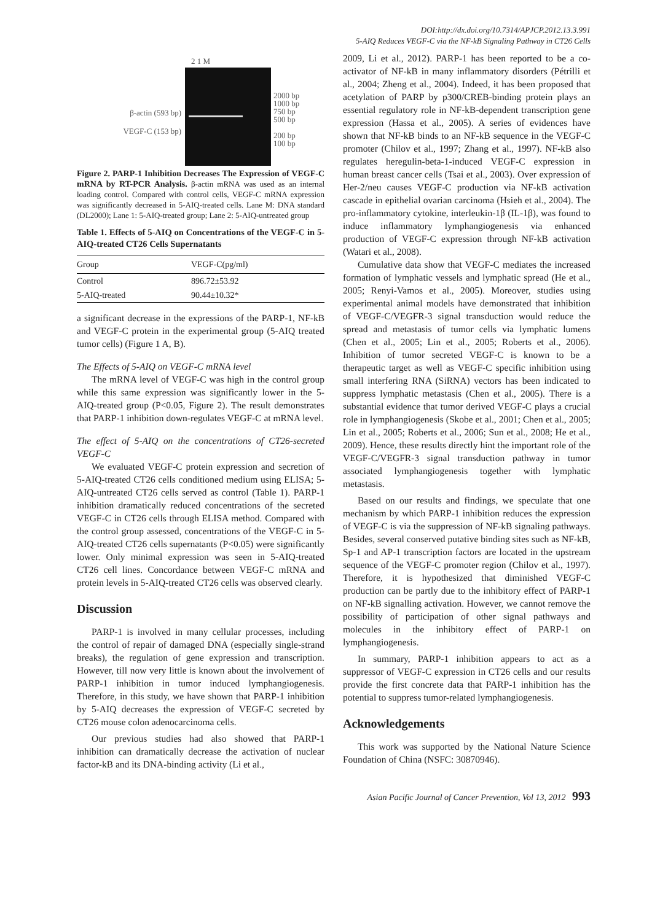DOI:http://dx.doi.org/10.7314/APJCP.2012.13.3.991
5-AIQ Reduces VEGF-C via the NF-kB Signaling Pathway in CT26 Cells
β-actin (593 bp)
VEGF-C (153 bp)
2 1 M
2000 bp
1000 bp
750 bp
500 bp
200 bp
100 bp
Figure 2. PARP-1 Inhibition Decreases The Expression of VEGF-C mRNA by RT-PCR Analysis. β-actin mRNA was used as an internal loading control. Compared with control cells, VEGF-C mRNA expression was significantly decreased in 5-AIQ-treated cells. Lane M: DNA standard (DL2000); Lane 1: 5-AIQ-treated group; Lane 2: 5-AIQ-untreated group
Table 1. Effects of 5-AIQ on Concentrations of the VEGF-C in 5-AIQ-treated CT26 Cells Supernatants
| Group | VEGF-C(pg/ml) |
| --- | --- |
| Control | 896.72±53.92 |
| 5-AIQ-treated | 90.44±10.32* |
a significant decrease in the expressions of the PARP-1, NF-kB and VEGF-C protein in the experimental group (5-AIQ treated tumor cells) (Figure 1 A, B).
The Effects of 5-AIQ on VEGF-C mRNA level
The mRNA level of VEGF-C was high in the control group while this same expression was significantly lower in the 5-AIQ-treated group (P<0.05, Figure 2). The result demonstrates that PARP-1 inhibition down-regulates VEGF-C at mRNA level.
The effect of 5-AIQ on the concentrations of CT26-secreted VEGF-C
We evaluated VEGF-C protein expression and secretion of 5-AIQ-treated CT26 cells conditioned medium using ELISA; 5-AIQ-untreated CT26 cells served as control (Table 1). PARP-1 inhibition dramatically reduced concentrations of the secreted VEGF-C in CT26 cells through ELISA method. Compared with the control group assessed, concentrations of the VEGF-C in 5-AIQ-treated CT26 cells supernatants (P<0.05) were significantly lower. Only minimal expression was seen in 5-AIQ-treated CT26 cell lines. Concordance between VEGF-C mRNA and protein levels in 5-AIQ-treated CT26 cells was observed clearly.
Discussion
PARP-1 is involved in many cellular processes, including the control of repair of damaged DNA (especially single-strand breaks), the regulation of gene expression and transcription. However, till now very little is known about the involvement of PARP-1 inhibition in tumor induced lymphangiogenesis. Therefore, in this study, we have shown that PARP-1 inhibition by 5-AIQ decreases the expression of VEGF-C secreted by CT26 mouse colon adenocarcinoma cells.
Our previous studies had also showed that PARP-1 inhibition can dramatically decrease the activation of nuclear factor-kB and its DNA-binding activity (Li et al.,
2009, Li et al., 2012). PARP-1 has been reported to be a co-activator of NF-kB in many inflammatory disorders (Pétrilli et al., 2004; Zheng et al., 2004). Indeed, it has been proposed that acetylation of PARP by p300/CREB-binding protein plays an essential regulatory role in NF-kB-dependent transcription gene expression (Hassa et al., 2005). A series of evidences have shown that NF-kB binds to an NF-kB sequence in the VEGF-C promoter (Chilov et al., 1997; Zhang et al., 1997). NF-kB also regulates heregulin-beta-1-induced VEGF-C expression in human breast cancer cells (Tsai et al., 2003). Over expression of Her-2/neu causes VEGF-C production via NF-kB activation cascade in epithelial ovarian carcinoma (Hsieh et al., 2004). The pro-inflammatory cytokine, interleukin-1β (IL-1β), was found to induce inflammatory lymphangiogenesis via enhanced production of VEGF-C expression through NF-kB activation (Watari et al., 2008).
Cumulative data show that VEGF-C mediates the increased formation of lymphatic vessels and lymphatic spread (He et al., 2005; Renyi-Vamos et al., 2005). Moreover, studies using experimental animal models have demonstrated that inhibition of VEGF-C/VEGFR-3 signal transduction would reduce the spread and metastasis of tumor cells via lymphatic lumens (Chen et al., 2005; Lin et al., 2005; Roberts et al., 2006). Inhibition of tumor secreted VEGF-C is known to be a therapeutic target as well as VEGF-C specific inhibition using small interfering RNA (SiRNA) vectors has been indicated to suppress lymphatic metastasis (Chen et al., 2005). There is a substantial evidence that tumor derived VEGF-C plays a crucial role in lymphangiogenesis (Skobe et al., 2001; Chen et al., 2005; Lin et al., 2005; Roberts et al., 2006; Sun et al., 2008; He et al., 2009). Hence, these results directly hint the important role of the VEGF-C/VEGFR-3 signal transduction pathway in tumor associated lymphangiogenesis together with lymphatic metastasis.
Based on our results and findings, we speculate that one mechanism by which PARP-1 inhibition reduces the expression of VEGF-C is via the suppression of NF-kB signaling pathways. Besides, several conserved putative binding sites such as NF-kB, Sp-1 and AP-1 transcription factors are located in the upstream sequence of the VEGF-C promoter region (Chilov et al., 1997). Therefore, it is hypothesized that diminished VEGF-C production can be partly due to the inhibitory effect of PARP-1 on NF-kB signalling activation. However, we cannot remove the possibility of participation of other signal pathways and molecules in the inhibitory effect of PARP-1 on lymphangiogenesis.
In summary, PARP-1 inhibition appears to act as a suppressor of VEGF-C expression in CT26 cells and our results provide the first concrete data that PARP-1 inhibition has the potential to suppress tumor-related lymphangiogenesis.
Acknowledgements
This work was supported by the National Nature Science Foundation of China (NSFC: 30870946).
Asian Pacific Journal of Cancer Prevention, Vol 13, 2012 993